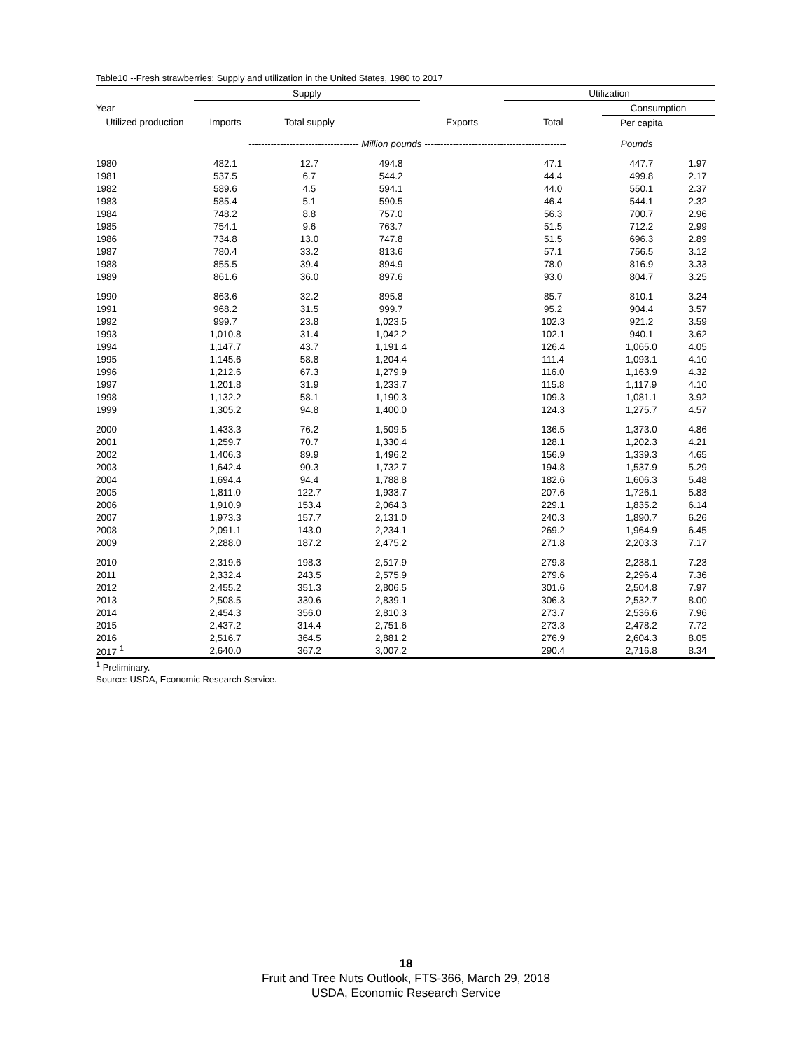Table10 --Fresh strawberries: Supply and utilization in the United States, 1980 to 2017
| | Supply | | | | Utilization | | |
| --- | --- | --- | --- | --- | --- | --- | --- |
| Year | | | | | | Consumption | |
| Utilized production | Imports | Total supply | | Exports | Total | Per capita | |
| | ----------------------------------- Million pounds --------------------------------------------- Pounds | | | | | | |
| 1980 | 482.1 | 12.7 | 494.8 | | 47.1 | 447.7 | 1.97 |
| 1981 | 537.5 | 6.7 | 544.2 | | 44.4 | 499.8 | 2.17 |
| 1982 | 589.6 | 4.5 | 594.1 | | 44.0 | 550.1 | 2.37 |
| 1983 | 585.4 | 5.1 | 590.5 | | 46.4 | 544.1 | 2.32 |
| 1984 | 748.2 | 8.8 | 757.0 | | 56.3 | 700.7 | 2.96 |
| 1985 | 754.1 | 9.6 | 763.7 | | 51.5 | 712.2 | 2.99 |
| 1986 | 734.8 | 13.0 | 747.8 | | 51.5 | 696.3 | 2.89 |
| 1987 | 780.4 | 33.2 | 813.6 | | 57.1 | 756.5 | 3.12 |
| 1988 | 855.5 | 39.4 | 894.9 | | 78.0 | 816.9 | 3.33 |
| 1989 | 861.6 | 36.0 | 897.6 | | 93.0 | 804.7 | 3.25 |
| 1990 | 863.6 | 32.2 | 895.8 | | 85.7 | 810.1 | 3.24 |
| 1991 | 968.2 | 31.5 | 999.7 | | 95.2 | 904.4 | 3.57 |
| 1992 | 999.7 | 23.8 | 1,023.5 | | 102.3 | 921.2 | 3.59 |
| 1993 | 1,010.8 | 31.4 | 1,042.2 | | 102.1 | 940.1 | 3.62 |
| 1994 | 1,147.7 | 43.7 | 1,191.4 | | 126.4 | 1,065.0 | 4.05 |
| 1995 | 1,145.6 | 58.8 | 1,204.4 | | 111.4 | 1,093.1 | 4.10 |
| 1996 | 1,212.6 | 67.3 | 1,279.9 | | 116.0 | 1,163.9 | 4.32 |
| 1997 | 1,201.8 | 31.9 | 1,233.7 | | 115.8 | 1,117.9 | 4.10 |
| 1998 | 1,132.2 | 58.1 | 1,190.3 | | 109.3 | 1,081.1 | 3.92 |
| 1999 | 1,305.2 | 94.8 | 1,400.0 | | 124.3 | 1,275.7 | 4.57 |
| 2000 | 1,433.3 | 76.2 | 1,509.5 | | 136.5 | 1,373.0 | 4.86 |
| 2001 | 1,259.7 | 70.7 | 1,330.4 | | 128.1 | 1,202.3 | 4.21 |
| 2002 | 1,406.3 | 89.9 | 1,496.2 | | 156.9 | 1,339.3 | 4.65 |
| 2003 | 1,642.4 | 90.3 | 1,732.7 | | 194.8 | 1,537.9 | 5.29 |
| 2004 | 1,694.4 | 94.4 | 1,788.8 | | 182.6 | 1,606.3 | 5.48 |
| 2005 | 1,811.0 | 122.7 | 1,933.7 | | 207.6 | 1,726.1 | 5.83 |
| 2006 | 1,910.9 | 153.4 | 2,064.3 | | 229.1 | 1,835.2 | 6.14 |
| 2007 | 1,973.3 | 157.7 | 2,131.0 | | 240.3 | 1,890.7 | 6.26 |
| 2008 | 2,091.1 | 143.0 | 2,234.1 | | 269.2 | 1,964.9 | 6.45 |
| 2009 | 2,288.0 | 187.2 | 2,475.2 | | 271.8 | 2,203.3 | 7.17 |
| 2010 | 2,319.6 | 198.3 | 2,517.9 | | 279.8 | 2,238.1 | 7.23 |
| 2011 | 2,332.4 | 243.5 | 2,575.9 | | 279.6 | 2,296.4 | 7.36 |
| 2012 | 2,455.2 | 351.3 | 2,806.5 | | 301.6 | 2,504.8 | 7.97 |
| 2013 | 2,508.5 | 330.6 | 2,839.1 | | 306.3 | 2,532.7 | 8.00 |
| 2014 | 2,454.3 | 356.0 | 2,810.3 | | 273.7 | 2,536.6 | 7.96 |
| 2015 | 2,437.2 | 314.4 | 2,751.6 | | 273.3 | 2,478.2 | 7.72 |
| 2016 | 2,516.7 | 364.5 | 2,881.2 | | 276.9 | 2,604.3 | 8.05 |
| 2017 <sup>1</sup> | 2,640.0 | 367.2 | 3,007.2 | | 290.4 | 2,716.8 | 8.34 |
<sup>1</sup> Preliminary.
Source: USDA, Economic Research Service.
18
Fruit and Tree Nuts Outlook, FTS-366, March 29, 2018
USDA, Economic Research Service